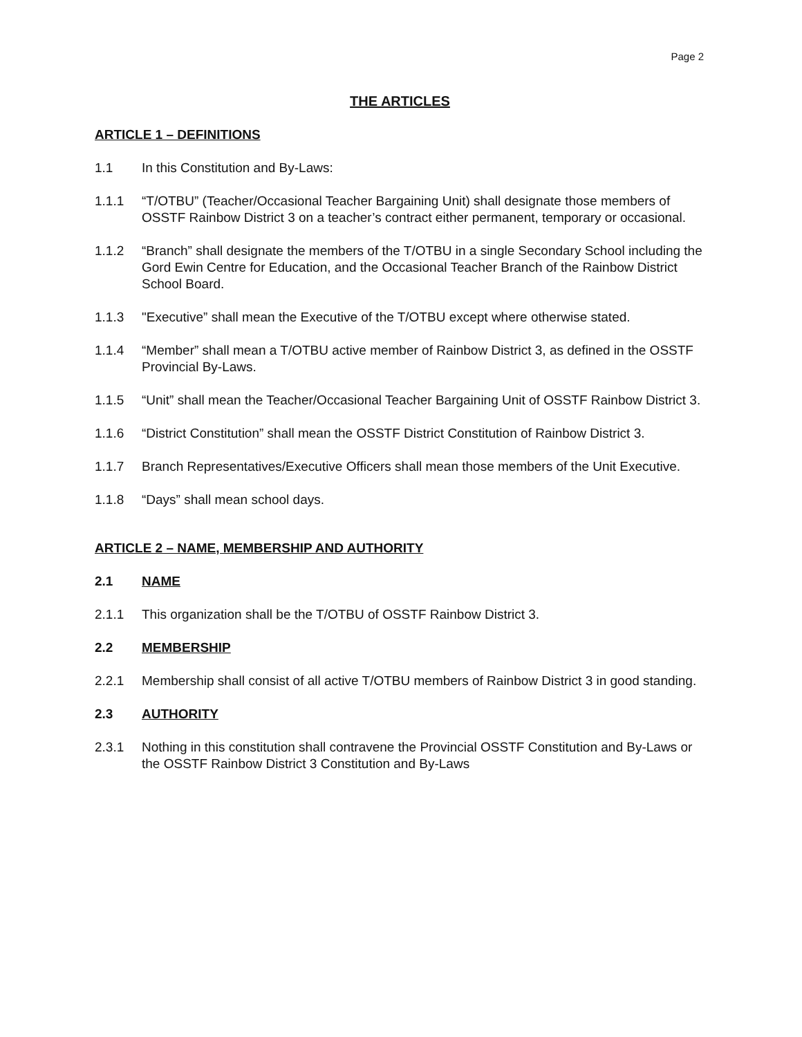Page 2
THE ARTICLES
ARTICLE 1 – DEFINITIONS
1.1 In this Constitution and By-Laws:
1.1.1 “T/OTBU” (Teacher/Occasional Teacher Bargaining Unit) shall designate those members of OSSTF Rainbow District 3 on a teacher’s contract either permanent, temporary or occasional.
1.1.2 “Branch” shall designate the members of the T/OTBU in a single Secondary School including the Gord Ewin Centre for Education, and the Occasional Teacher Branch of the Rainbow District School Board.
1.1.3 "Executive” shall mean the Executive of the T/OTBU except where otherwise stated.
1.1.4 “Member” shall mean a T/OTBU active member of Rainbow District 3, as defined in the OSSTF Provincial By-Laws.
1.1.5 “Unit” shall mean the Teacher/Occasional Teacher Bargaining Unit of OSSTF Rainbow District 3.
1.1.6 “District Constitution” shall mean the OSSTF District Constitution of Rainbow District 3.
1.1.7 Branch Representatives/Executive Officers shall mean those members of the Unit Executive.
1.1.8 “Days” shall mean school days.
ARTICLE 2 – NAME, MEMBERSHIP AND AUTHORITY
2.1 NAME
2.1.1 This organization shall be the T/OTBU of OSSTF Rainbow District 3.
2.2 MEMBERSHIP
2.2.1 Membership shall consist of all active T/OTBU members of Rainbow District 3 in good standing.
2.3 AUTHORITY
2.3.1 Nothing in this constitution shall contravene the Provincial OSSTF Constitution and By-Laws or the OSSTF Rainbow District 3 Constitution and By-Laws